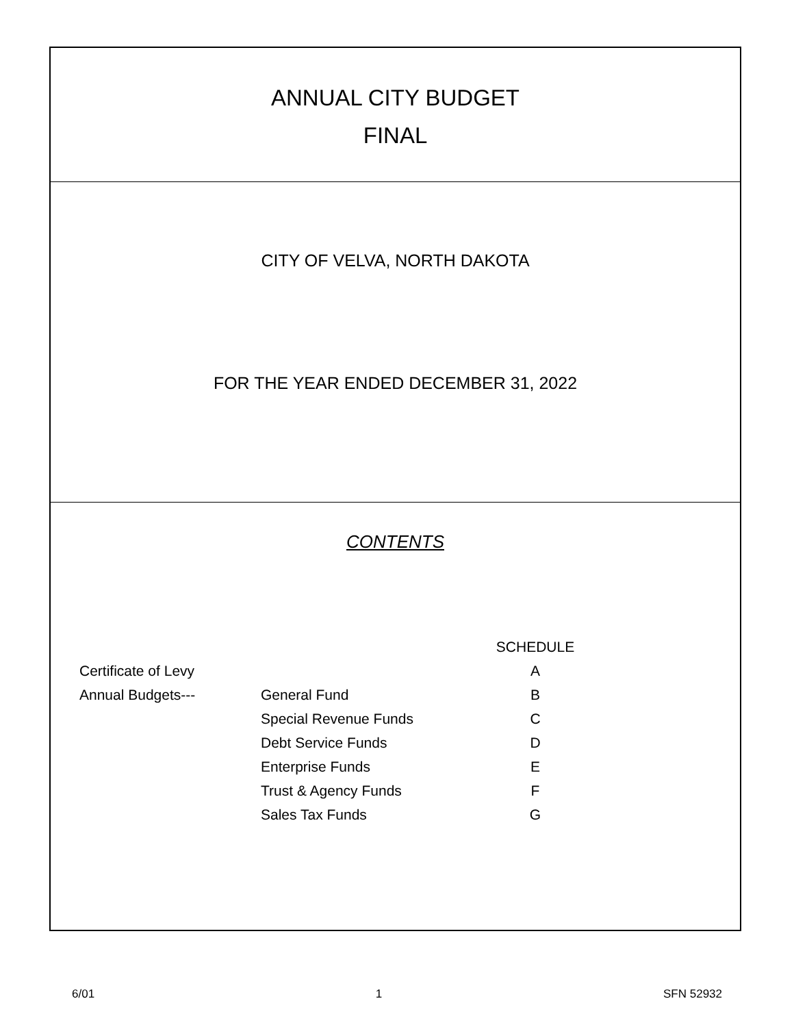ANNUAL CITY BUDGET
FINAL
CITY OF VELVA, NORTH DAKOTA
FOR THE YEAR ENDED DECEMBER 31, 2022
CONTENTS
| | | SCHEDULE |
| Certificate of Levy | | A |
| Annual Budgets--- | General Fund | B |
| | Special Revenue Funds | C |
| | Debt Service Funds | D |
| | Enterprise Funds | E |
| | Trust & Agency Funds | F |
| | Sales Tax Funds | G |
6/01 1 SFN 52932